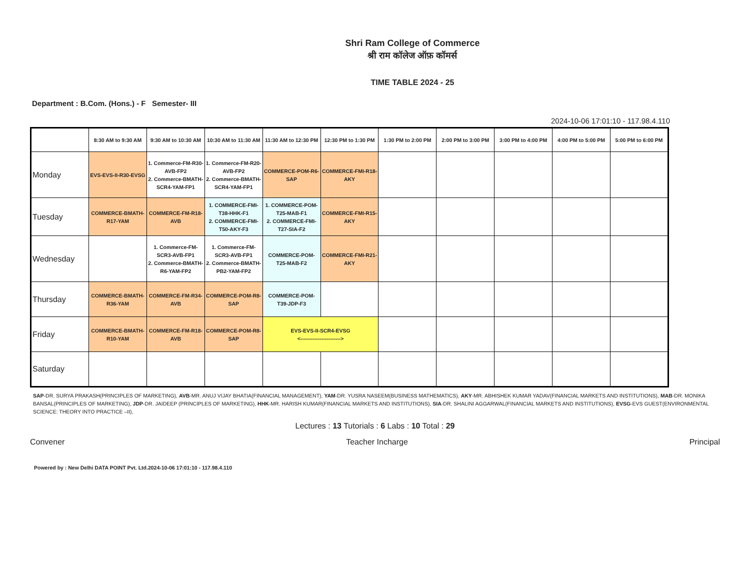Shri Ram College of Commerce
श्री राम कॉलेज ऑफ़ कॉमर्स
TIME TABLE 2024 - 25
Department : B.Com. (Hons.) - F Semester- III
2024-10-06 17:01:10 - 117.98.4.110
| | 8:30 AM to 9:30 AM | 9:30 AM to 10:30 AM | 10:30 AM to 11:30 AM | 11:30 AM to 12:30 PM | 12:30 PM to 1:30 PM | 1:30 PM to 2:00 PM | 2:00 PM to 3:00 PM | 3:00 PM to 4:00 PM | 4:00 PM to 5:00 PM | 5:00 PM to 6:00 PM |
| --- | --- | --- | --- | --- | --- | --- | --- | --- | --- | --- |
| Monday | EVS-EVS-II-R30-EVSG | 1. Commerce-FM-R30-AVB-FP2 2. Commerce-BMATH-SCR4-YAM-FP1 | 1. Commerce-FM-R20-AVB-FP2 2. Commerce-BMATH-SCR4-YAM-FP1 | COMMERCE-POM-R6-SAP | COMMERCE-FMI-R18-AKY | | | | | |
| Tuesday | COMMERCE-BMATH-R17-YAM | COMMERCE-FM-R18-AVB | 1. COMMERCE-FMI-T38-HHK-F1 2. COMMERCE-FMI-T50-AKY-F3 | 1. COMMERCE-POM-T25-MAB-F1 2. COMMERCE-FMI-T27-SIA-F2 | COMMERCE-FMI-R15-AKY | | | | | |
| Wednesday | | 1. Commerce-FM-SCR3-AVB-FP1 2. Commerce-BMATH-R6-YAM-FP2 | 1. Commerce-FM-SCR3-AVB-FP1 2. Commerce-BMATH-PB2-YAM-FP2 | COMMERCE-POM-T25-MAB-F2 | COMMERCE-FMI-R21-AKY | | | | | |
| Thursday | COMMERCE-BMATH-R36-YAM | COMMERCE-FM-R34-AVB | COMMERCE-POM-R8-SAP | COMMERCE-POM-T39-JDP-F3 | | | | | | |
| Friday | COMMERCE-BMATH-R10-YAM | COMMERCE-FM-R18-AVB | COMMERCE-POM-R8-SAP | EVS-EVS-II-SCR4-EVSG <-----------------------> | | | | | | |
| Saturday | | | | | | | | | | |
SAP-DR. SURYA PRAKASH(PRINCIPLES OF MARKETING), AVB-MR. ANUJ VIJAY BHATIA(FINANCIAL MANAGEMENT), YAM-DR. YUSRA NASEEM(BUSINESS MATHEMATICS), AKY-MR. ABHISHEK KUMAR YADAV(FINANCIAL MARKETS AND INSTITUTIONS), MAB-DR. MONIKA BANSAL(PRINCIPLES OF MARKETING), JDP-DR. JAIDEEP (PRINCIPLES OF MARKETING), HHK-MR. HARISH KUMAR(FINANCIAL MARKETS AND INSTITUTIONS), SIA-DR. SHALINI AGGARWAL(FINANCIAL MARKETS AND INSTITUTIONS), EVSG-EVS GUEST(ENVIRONMENTAL SCIENCE: THEORY INTO PRACTICE –II),
Lectures : 13 Tutorials : 6 Labs : 10 Total : 29
Convener Teacher Incharge Principal
Powered by : New Delhi DATA POINT Pvt. Ltd.2024-10-06 17:01:10 - 117.98.4.110